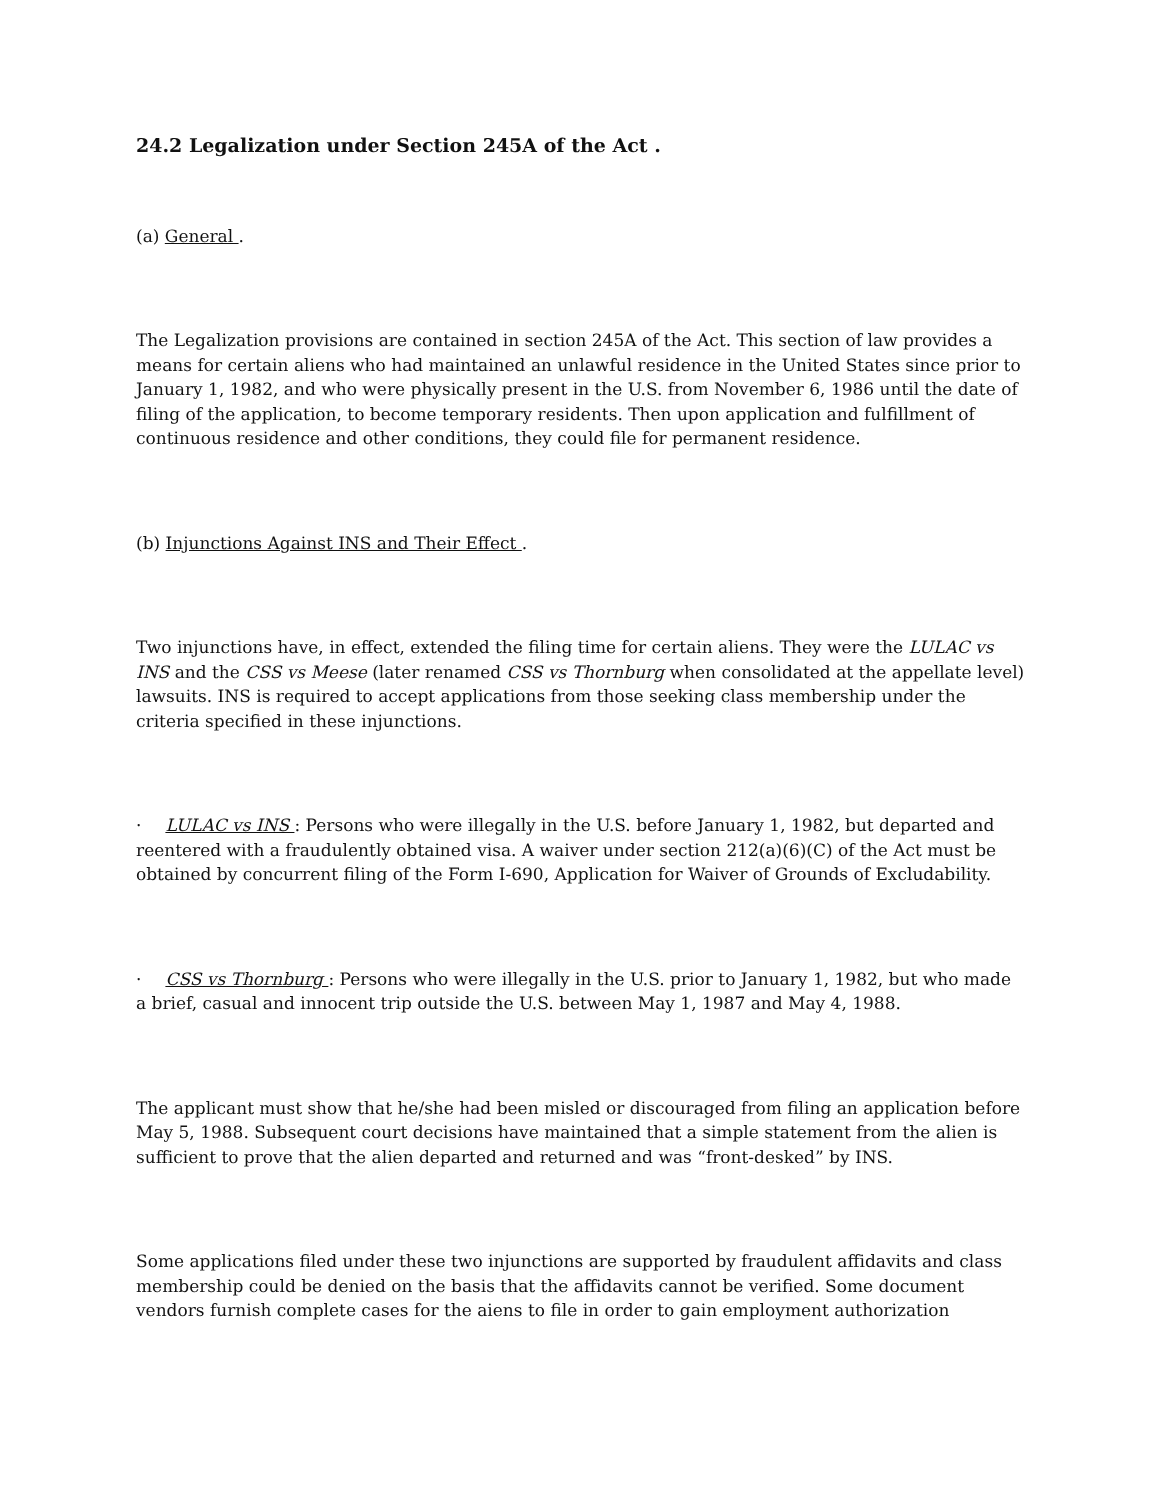24.2 Legalization under Section 245A of the Act .
(a) General .
The Legalization provisions are contained in section 245A of the Act. This section of law provides a means for certain aliens who had maintained an unlawful residence in the United States since prior to January 1, 1982, and who were physically present in the U.S. from November 6, 1986 until the date of filing of the application, to become temporary residents. Then upon application and fulfillment of continuous residence and other conditions, they could file for permanent residence.
(b) Injunctions Against INS and Their Effect .
Two injunctions have, in effect, extended the filing time for certain aliens. They were the LULAC vs INS and the CSS vs Meese (later renamed CSS vs Thornburg when consolidated at the appellate level) lawsuits. INS is required to accept applications from those seeking class membership under the criteria specified in these injunctions.
· LULAC vs INS : Persons who were illegally in the U.S. before January 1, 1982, but departed and reentered with a fraudulently obtained visa. A waiver under section 212(a)(6)(C) of the Act must be obtained by concurrent filing of the Form I-690, Application for Waiver of Grounds of Excludability.
· CSS vs Thornburg : Persons who were illegally in the U.S. prior to January 1, 1982, but who made a brief, casual and innocent trip outside the U.S. between May 1, 1987 and May 4, 1988.
The applicant must show that he/she had been misled or discouraged from filing an application before May 5, 1988. Subsequent court decisions have maintained that a simple statement from the alien is sufficient to prove that the alien departed and returned and was “front-desked” by INS.
Some applications filed under these two injunctions are supported by fraudulent affidavits and class membership could be denied on the basis that the affidavits cannot be verified. Some document vendors furnish complete cases for the aiens to file in order to gain employment authorization